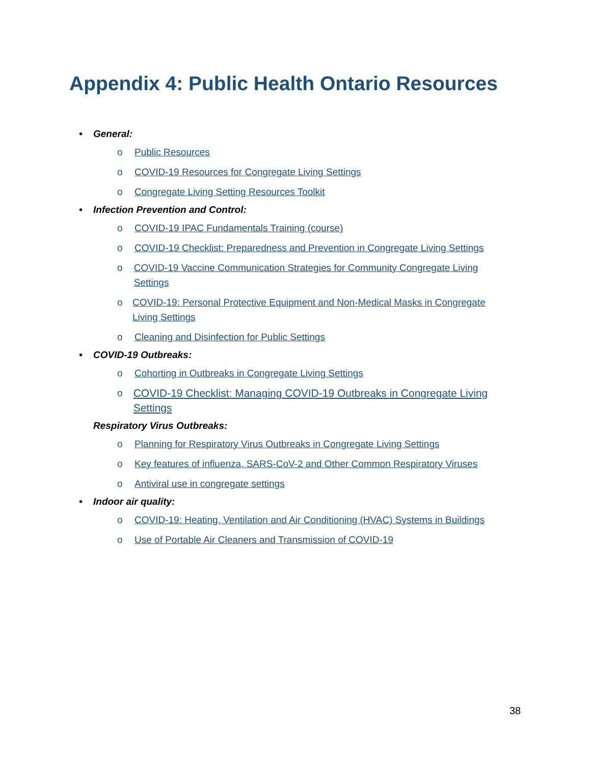Appendix 4: Public Health Ontario Resources
• General:
o Public Resources
o COVID-19 Resources for Congregate Living Settings
o Congregate Living Setting Resources Toolkit
• Infection Prevention and Control:
o COVID-19 IPAC Fundamentals Training (course)
o COVID-19 Checklist: Preparedness and Prevention in Congregate Living Settings
o COVID-19 Vaccine Communication Strategies for Community Congregate Living Settings
o COVID-19: Personal Protective Equipment and Non-Medical Masks in Congregate Living Settings
o Cleaning and Disinfection for Public Settings
• COVID-19 Outbreaks:
o Cohorting in Outbreaks in Congregate Living Settings
o COVID-19 Checklist: Managing COVID-19 Outbreaks in Congregate Living Settings
Respiratory Virus Outbreaks:
o Planning for Respiratory Virus Outbreaks in Congregate Living Settings
o Key features of influenza, SARS-CoV-2 and Other Common Respiratory Viruses
o Antiviral use in congregate settings
• Indoor air quality:
o COVID-19: Heating, Ventilation and Air Conditioning (HVAC) Systems in Buildings
o Use of Portable Air Cleaners and Transmission of COVID-19
38